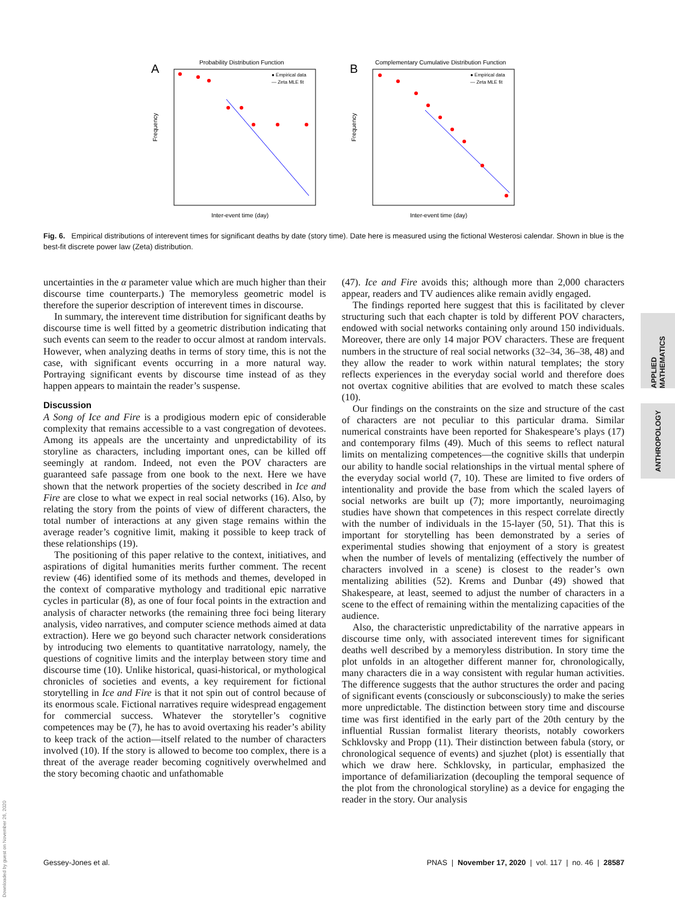A
Probability Distribution Function
Frequency
Inter-event time (day)
● Empirical data
— Zeta MLE fit
B
Complementary Cumulative Distribution Function
Frequency
Inter-event time (day)
● Empirical data
— Zeta MLE fit
Fig. 6. Empirical distributions of interevent times for significant deaths by date (story time). Date here is measured using the fictional Westerosi calendar. Shown in blue is the best-fit discrete power law (Zeta) distribution.
uncertainties in the α parameter value which are much higher than their discourse time counterparts.) The memoryless geometric model is therefore the superior description of interevent times in discourse.
In summary, the interevent time distribution for significant deaths by discourse time is well fitted by a geometric distribution indicating that such events can seem to the reader to occur almost at random intervals. However, when analyzing deaths in terms of story time, this is not the case, with significant events occurring in a more natural way. Portraying significant events by discourse time instead of as they happen appears to maintain the reader’s suspense.
Discussion
A Song of Ice and Fire is a prodigious modern epic of considerable complexity that remains accessible to a vast congregation of devotees. Among its appeals are the uncertainty and unpredictability of its storyline as characters, including important ones, can be killed off seemingly at random. Indeed, not even the POV characters are guaranteed safe passage from one book to the next. Here we have shown that the network properties of the society described in Ice and Fire are close to what we expect in real social networks (16). Also, by relating the story from the points of view of different characters, the total number of interactions at any given stage remains within the average reader’s cognitive limit, making it possible to keep track of these relationships (19).
The positioning of this paper relative to the context, initiatives, and aspirations of digital humanities merits further comment. The recent review (46) identified some of its methods and themes, developed in the context of comparative mythology and traditional epic narrative cycles in particular (8), as one of four focal points in the extraction and analysis of character networks (the remaining three foci being literary analysis, video narratives, and computer science methods aimed at data extraction). Here we go beyond such character network considerations by introducing two elements to quantitative narratology, namely, the questions of cognitive limits and the interplay between story time and discourse time (10). Unlike historical, quasi-historical, or mythological chronicles of societies and events, a key requirement for fictional storytelling in Ice and Fire is that it not spin out of control because of its enormous scale. Fictional narratives require widespread engagement for commercial success. Whatever the storyteller’s cognitive competences may be (7), he has to avoid overtaxing his reader’s ability to keep track of the action—itself related to the number of characters involved (10). If the story is allowed to become too complex, there is a threat of the average reader becoming cognitively overwhelmed and the story becoming chaotic and unfathomable
(47). Ice and Fire avoids this; although more than 2,000 characters appear, readers and TV audiences alike remain avidly engaged.
The findings reported here suggest that this is facilitated by clever structuring such that each chapter is told by different POV characters, endowed with social networks containing only around 150 individuals. Moreover, there are only 14 major POV characters. These are frequent numbers in the structure of real social networks (32–34, 36–38, 48) and they allow the reader to work within natural templates; the story reflects experiences in the everyday social world and therefore does not overtax cognitive abilities that are evolved to match these scales (10).
Our findings on the constraints on the size and structure of the cast of characters are not peculiar to this particular drama. Similar numerical constraints have been reported for Shakespeare’s plays (17) and contemporary films (49). Much of this seems to reflect natural limits on mentalizing competences—the cognitive skills that underpin our ability to handle social relationships in the virtual mental sphere of the everyday social world (7, 10). These are limited to five orders of intentionality and provide the base from which the scaled layers of social networks are built up (7); more importantly, neuroimaging studies have shown that competences in this respect correlate directly with the number of individuals in the 15-layer (50, 51). That this is important for storytelling has been demonstrated by a series of experimental studies showing that enjoyment of a story is greatest when the number of levels of mentalizing (effectively the number of characters involved in a scene) is closest to the reader’s own mentalizing abilities (52). Krems and Dunbar (49) showed that Shakespeare, at least, seemed to adjust the number of characters in a scene to the effect of remaining within the mentalizing capacities of the audience.
Also, the characteristic unpredictability of the narrative appears in discourse time only, with associated interevent times for significant deaths well described by a memoryless distribution. In story time the plot unfolds in an altogether different manner for, chronologically, many characters die in a way consistent with regular human activities. The difference suggests that the author structures the order and pacing of significant events (consciously or subconsciously) to make the series more unpredictable. The distinction between story time and discourse time was first identified in the early part of the 20th century by the influential Russian formalist literary theorists, notably coworkers Schklovsky and Propp (11). Their distinction between fabula (story, or chronological sequence of events) and sjuzhet (plot) is essentially that which we draw here. Schklovsky, in particular, emphasized the importance of defamiliarization (decoupling the temporal sequence of the plot from the chronological storyline) as a device for engaging the reader in the story. Our analysis
APPLIED MATHEMATICS
ANTHROPOLOGY
Downloaded by guest on November 26, 2020
Gessey-Jones et al. PNAS | November 17, 2020 | vol. 117 | no. 46 | 28587